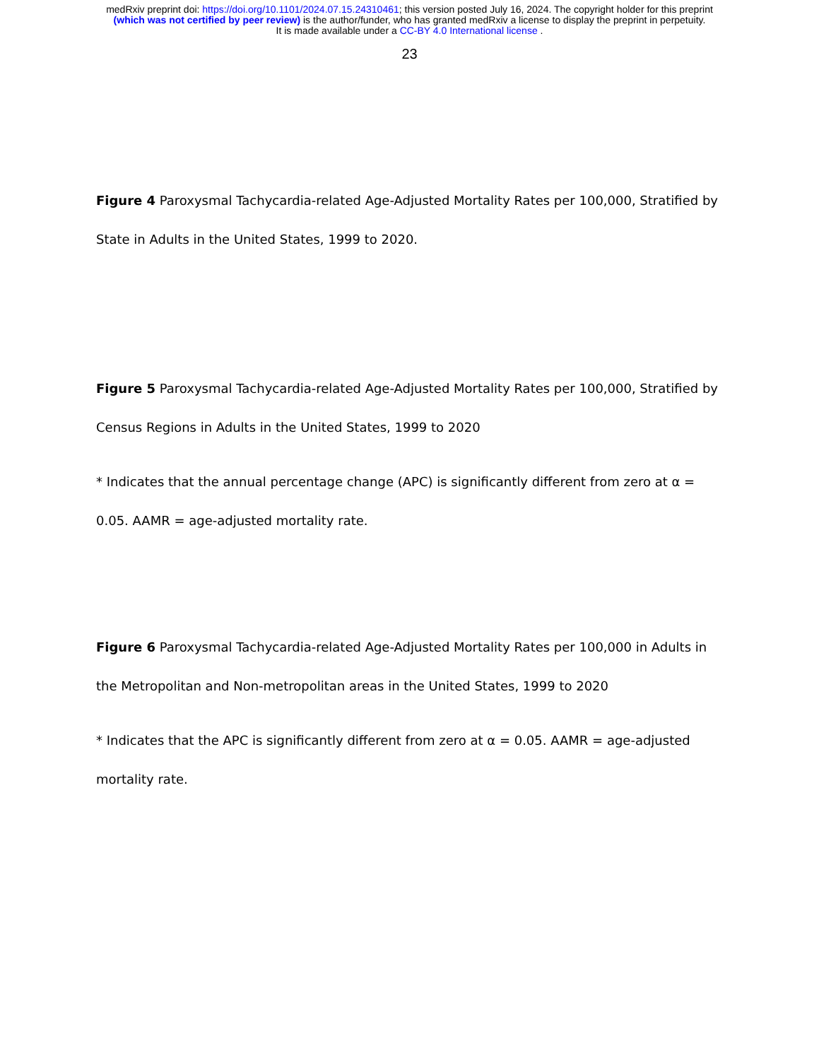medRxiv preprint doi: https://doi.org/10.1101/2024.07.15.24310461; this version posted July 16, 2024. The copyright holder for this preprint
(which was not certified by peer review) is the author/funder, who has granted medRxiv a license to display the preprint in perpetuity.
It is made available under a CC-BY 4.0 International license .
23
Figure 4 Paroxysmal Tachycardia-related Age-Adjusted Mortality Rates per 100,000, Stratified by State in Adults in the United States, 1999 to 2020.
Figure 5 Paroxysmal Tachycardia-related Age-Adjusted Mortality Rates per 100,000, Stratified by Census Regions in Adults in the United States, 1999 to 2020
* Indicates that the annual percentage change (APC) is significantly different from zero at α = 0.05. AAMR = age-adjusted mortality rate.
Figure 6 Paroxysmal Tachycardia-related Age-Adjusted Mortality Rates per 100,000 in Adults in the Metropolitan and Non-metropolitan areas in the United States, 1999 to 2020
* Indicates that the APC is significantly different from zero at α = 0.05. AAMR = age-adjusted mortality rate.